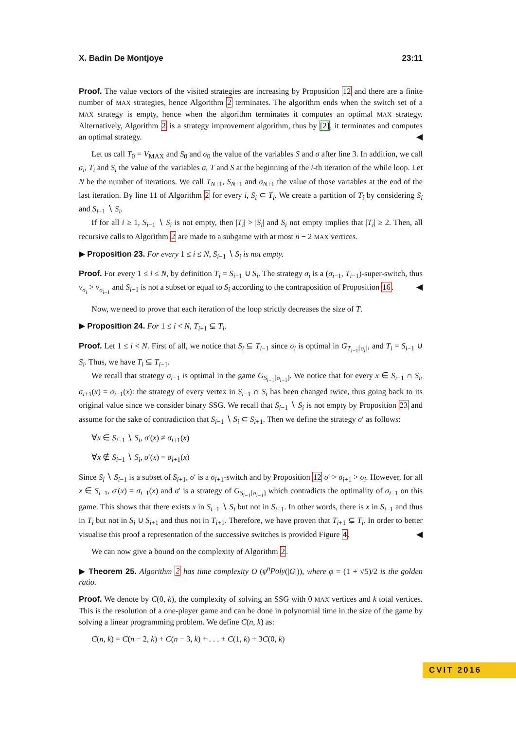X. Badin De Montjoye 23:11
Proof. The value vectors of the visited strategies are increasing by Proposition 12 and there are a finite number of MAX strategies, hence Algorithm 2 terminates. The algorithm ends when the switch set of a MAX strategy is empty, hence when the algorithm terminates it computes an optimal MAX strategy. Alternatively, Algorithm 2 is a strategy improvement algorithm, thus by [2], it terminates and computes an optimal strategy. ◀
Let us call T<sub>0</sub> = V<sub>MAX</sub> and S<sub>0</sub> and σ<sub>0</sub> the value of the variables S and σ after line 3. In addition, we call σ<sub>i</sub>, T<sub>i</sub> and S<sub>i</sub> the value of the variables σ, T and S at the beginning of the i-th iteration of the while loop. Let N be the number of iterations. We call T<sub>N+1</sub>, S<sub>N+1</sub> and σ<sub>N+1</sub> the value of those variables at the end of the last iteration. By line 11 of Algorithm 2 for every i, S<sub>i</sub> ⊂ T<sub>i</sub>. We create a partition of T<sub>i</sub> by considering S<sub>i</sub> and S<sub>i−1</sub> ∖ S<sub>i</sub>.
If for all i ≥ 1, S<sub>i−1</sub> ∖ S<sub>i</sub> is not empty, then |T<sub>i</sub>| > |S<sub>i</sub>| and S<sub>i</sub> not empty implies that |T<sub>i</sub>| ≥ 2. Then, all recursive calls to Algorithm 2 are made to a subgame with at most n − 2 MAX vertices.
▶ Proposition 23. For every 1 ≤ i ≤ N, S<sub>i−1</sub> ∖ S<sub>i</sub> is not empty.
Proof. For every 1 ≤ i ≤ N, by definition T<sub>i</sub> = S<sub>i−1</sub> ∪ S<sub>i</sub>. The strategy σ<sub>i</sub> is a (σ<sub>i−1</sub>, T<sub>i−1</sub>)-super-switch, thus v<sub>σ<sub>i</sub></sub> > v<sub>σ<sub>i−1</sub></sub> and S<sub>i−1</sub> is not a subset or equal to S<sub>i</sub> according to the contraposition of Proposition 16. ◀
Now, we need to prove that each iteration of the loop strictly decreases the size of T.
▶ Proposition 24. For 1 ≤ i < N, T<sub>i+1</sub> ⊊ T<sub>i</sub>.
Proof. Let 1 ≤ i < N. First of all, we notice that S<sub>i</sub> ⊆ T<sub>i−1</sub> since σ<sub>i</sub> is optimal in G<sub>T<sub>i−1</sub>[σ<sub>i</sub>]</sub>, and T<sub>i</sub> = S<sub>i−1</sub> ∪ S<sub>i</sub>. Thus, we have T<sub>i</sub> ⊆ T<sub>i−1</sub>.
We recall that strategy σ<sub>i−1</sub> is optimal in the game G<sub>S<sub>i−1</sub>[σ<sub>i−1</sub>]</sub>. We notice that for every x ∈ S<sub>i−1</sub> ∩ S<sub>i</sub>, σ<sub>i+1</sub>(x) = σ<sub>i−1</sub>(x): the strategy of every vertex in S<sub>i−1</sub> ∩ S<sub>i</sub> has been changed twice, thus going back to its original value since we consider binary SSG. We recall that S<sub>i−1</sub> ∖ S<sub>i</sub> is not empty by Proposition 23 and assume for the sake of contradiction that S<sub>i−1</sub> ∖ S<sub>i</sub> ⊂ S<sub>i+1</sub>. Then we define the strategy σ′ as follows:
∀x ∈ S<sub>i−1</sub> ∖ S<sub>i</sub>, σ′(x) ≠ σ<sub>i+1</sub>(x)
∀x ∉ S<sub>i−1</sub> ∖ S<sub>i</sub>, σ′(x) = σ<sub>i+1</sub>(x)
Since S<sub>i</sub> ∖ S<sub>i−1</sub> is a subset of S<sub>i+1</sub>, σ′ is a σ<sub>i+1</sub>-switch and by Proposition 12 σ′ > σ<sub>i+1</sub> > σ<sub>i</sub>. However, for all x ∈ S<sub>i−1</sub>, σ′(x) = σ<sub>i−1</sub>(x) and σ′ is a strategy of G<sub>S<sub>i−1</sub>[σ<sub>i−1</sub>]</sub> which contradicts the optimality of σ<sub>i−1</sub> on this game. This shows that there exists x in S<sub>i−1</sub> ∖ S<sub>i</sub> but not in S<sub>i+1</sub>. In other words, there is x in S<sub>i−1</sub> and thus in T<sub>i</sub> but not in S<sub>i</sub> ∪ S<sub>i+1</sub> and thus not in T<sub>i+1</sub>. Therefore, we have proven that T<sub>i+1</sub> ⊊ T<sub>i</sub>. In order to better visualise this proof a representation of the successive switches is provided Figure 4. ◀
We can now give a bound on the complexity of Algorithm 2.
▶ Theorem 25. Algorithm 2 has time complexity O (φ<sup>n</sup>Poly(|G|)), where φ = (1 + √5)/2 is the golden ratio.
Proof. We denote by C(0, k), the complexity of solving an SSG with 0 MAX vertices and k total vertices. This is the resolution of a one-player game and can be done in polynomial time in the size of the game by solving a linear programming problem. We define C(n, k) as:
C(n, k) = C(n − 2, k) + C(n − 3, k) + . . . + C(1, k) + 3C(0, k)
CVIT 2016